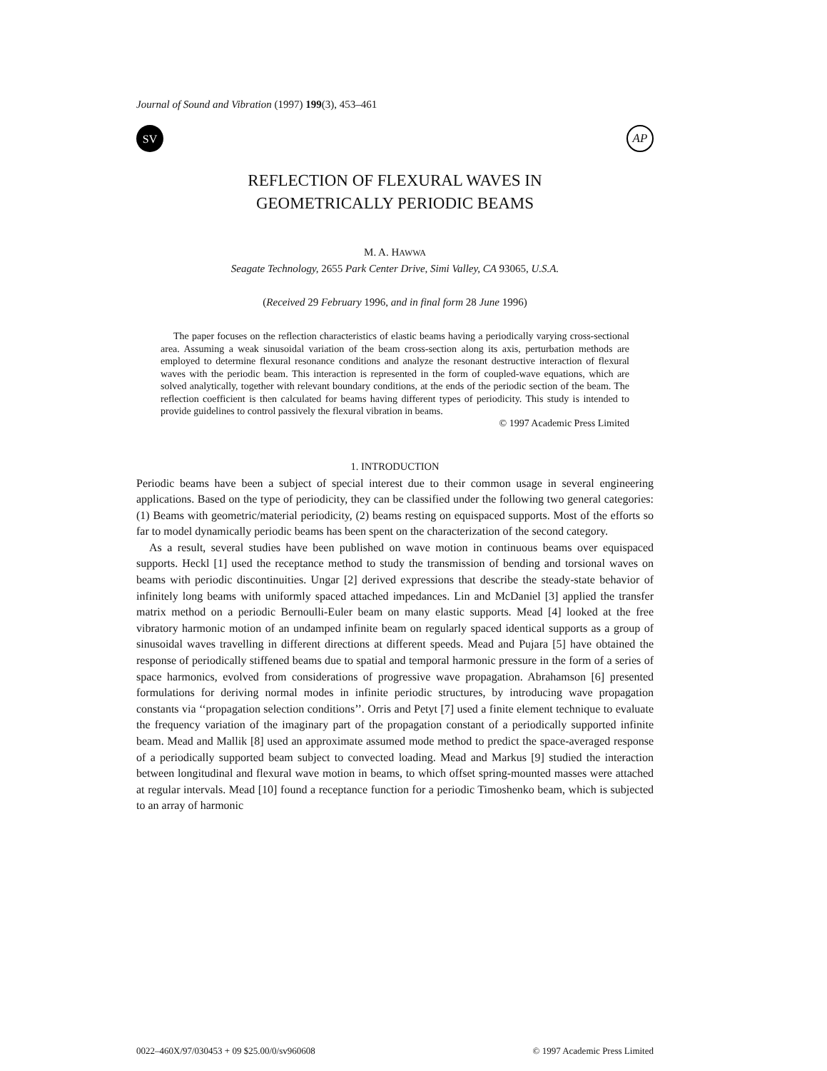Journal of Sound and Vibration (1997) 199(3), 453–461
SV
AP
REFLECTION OF FLEXURAL WAVES IN
GEOMETRICALLY PERIODIC BEAMS
M. A. HAWWA
Seagate Technology, 2655 Park Center Drive, Simi Valley, CA 93065, U.S.A.
(Received 29 February 1996, and in final form 28 June 1996)
The paper focuses on the reflection characteristics of elastic beams having a periodically varying cross-sectional area. Assuming a weak sinusoidal variation of the beam cross-section along its axis, perturbation methods are employed to determine flexural resonance conditions and analyze the resonant destructive interaction of flexural waves with the periodic beam. This interaction is represented in the form of coupled-wave equations, which are solved analytically, together with relevant boundary conditions, at the ends of the periodic section of the beam. The reflection coefficient is then calculated for beams having different types of periodicity. This study is intended to provide guidelines to control passively the flexural vibration in beams.
© 1997 Academic Press Limited
1. INTRODUCTION
Periodic beams have been a subject of special interest due to their common usage in several engineering applications. Based on the type of periodicity, they can be classified under the following two general categories: (1) Beams with geometric/material periodicity, (2) beams resting on equispaced supports. Most of the efforts so far to model dynamically periodic beams has been spent on the characterization of the second category.
As a result, several studies have been published on wave motion in continuous beams over equispaced supports. Heckl [1] used the receptance method to study the transmission of bending and torsional waves on beams with periodic discontinuities. Ungar [2] derived expressions that describe the steady-state behavior of infinitely long beams with uniformly spaced attached impedances. Lin and McDaniel [3] applied the transfer matrix method on a periodic Bernoulli-Euler beam on many elastic supports. Mead [4] looked at the free vibratory harmonic motion of an undamped infinite beam on regularly spaced identical supports as a group of sinusoidal waves travelling in different directions at different speeds. Mead and Pujara [5] have obtained the response of periodically stiffened beams due to spatial and temporal harmonic pressure in the form of a series of space harmonics, evolved from considerations of progressive wave propagation. Abrahamson [6] presented formulations for deriving normal modes in infinite periodic structures, by introducing wave propagation constants via ‘‘propagation selection conditions’’. Orris and Petyt [7] used a finite element technique to evaluate the frequency variation of the imaginary part of the propagation constant of a periodically supported infinite beam. Mead and Mallik [8] used an approximate assumed mode method to predict the space-averaged response of a periodically supported beam subject to convected loading. Mead and Markus [9] studied the interaction between longitudinal and flexural wave motion in beams, to which offset spring-mounted masses were attached at regular intervals. Mead [10] found a receptance function for a periodic Timoshenko beam, which is subjected to an array of harmonic
0022–460X/97/030453 + 09 $25.00/0/sv960608 © 1997 Academic Press Limited